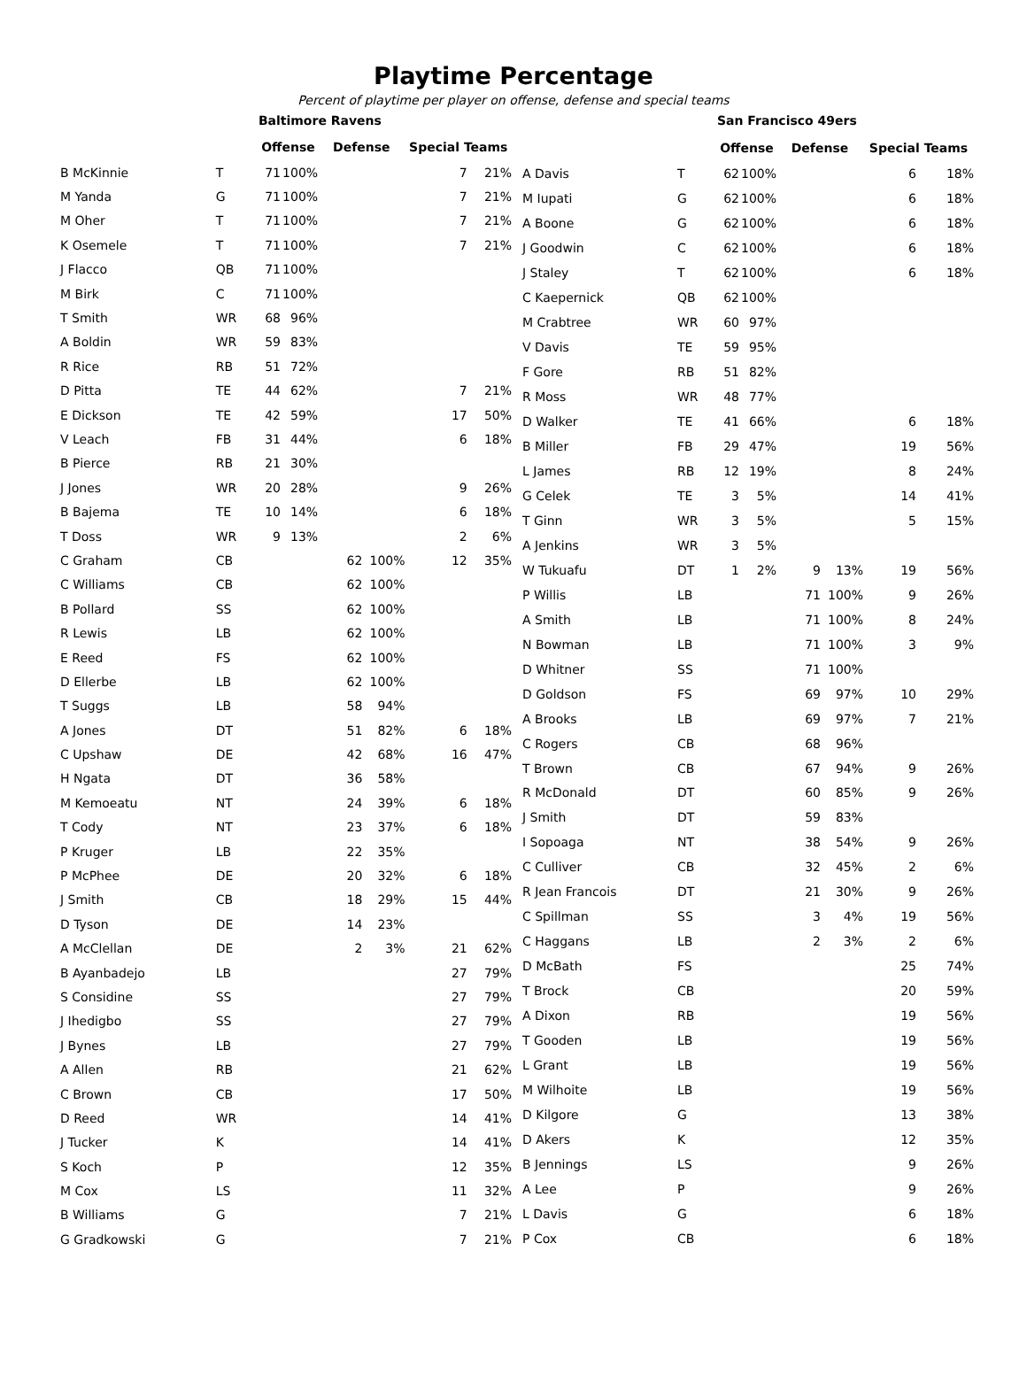Playtime Percentage
Percent of playtime per player on offense, defense and special teams
| | | Baltimore Ravens | | | | | |
| --- | --- | --- | --- | --- | --- | --- | --- |
| | | Offense | | Defense | | Special Teams | |
| B McKinnie | T | 71 | 100% | | | 7 | 21% |
| M Yanda | G | 71 | 100% | | | 7 | 21% |
| M Oher | T | 71 | 100% | | | 7 | 21% |
| K Osemele | T | 71 | 100% | | | 7 | 21% |
| J Flacco | QB | 71 | 100% | | | | |
| M Birk | C | 71 | 100% | | | | |
| T Smith | WR | 68 | 96% | | | | |
| A Boldin | WR | 59 | 83% | | | | |
| R Rice | RB | 51 | 72% | | | | |
| D Pitta | TE | 44 | 62% | | | 7 | 21% |
| E Dickson | TE | 42 | 59% | | | 17 | 50% |
| V Leach | FB | 31 | 44% | | | 6 | 18% |
| B Pierce | RB | 21 | 30% | | | | |
| J Jones | WR | 20 | 28% | | | 9 | 26% |
| B Bajema | TE | 10 | 14% | | | 6 | 18% |
| T Doss | WR | 9 | 13% | | | 2 | 6% |
| C Graham | CB | | | 62 | 100% | 12 | 35% |
| C Williams | CB | | | 62 | 100% | | |
| B Pollard | SS | | | 62 | 100% | | |
| R Lewis | LB | | | 62 | 100% | | |
| E Reed | FS | | | 62 | 100% | | |
| D Ellerbe | LB | | | 62 | 100% | | |
| T Suggs | LB | | | 58 | 94% | | |
| A Jones | DT | | | 51 | 82% | 6 | 18% |
| C Upshaw | DE | | | 42 | 68% | 16 | 47% |
| H Ngata | DT | | | 36 | 58% | | |
| M Kemoeatu | NT | | | 24 | 39% | 6 | 18% |
| T Cody | NT | | | 23 | 37% | 6 | 18% |
| P Kruger | LB | | | 22 | 35% | | |
| P McPhee | DE | | | 20 | 32% | 6 | 18% |
| J Smith | CB | | | 18 | 29% | 15 | 44% |
| D Tyson | DE | | | 14 | 23% | | |
| A McClellan | DE | | | 2 | 3% | 21 | 62% |
| B Ayanbadejo | LB | | | | | 27 | 79% |
| S Considine | SS | | | | | 27 | 79% |
| J Ihedigbo | SS | | | | | 27 | 79% |
| J Bynes | LB | | | | | 27 | 79% |
| A Allen | RB | | | | | 21 | 62% |
| C Brown | CB | | | | | 17 | 50% |
| D Reed | WR | | | | | 14 | 41% |
| J Tucker | K | | | | | 14 | 41% |
| S Koch | P | | | | | 12 | 35% |
| M Cox | LS | | | | | 11 | 32% |
| B Williams | G | | | | | 7 | 21% |
| G Gradkowski | G | | | | | 7 | 21% |
| | | San Francisco 49ers | | | | | |
| --- | --- | --- | --- | --- | --- | --- | --- |
| | | Offense | | Defense | | Special Teams | |
| A Davis | T | 62 | 100% | | | 6 | 18% |
| M Iupati | G | 62 | 100% | | | 6 | 18% |
| A Boone | G | 62 | 100% | | | 6 | 18% |
| J Goodwin | C | 62 | 100% | | | 6 | 18% |
| J Staley | T | 62 | 100% | | | 6 | 18% |
| C Kaepernick | QB | 62 | 100% | | | | |
| M Crabtree | WR | 60 | 97% | | | | |
| V Davis | TE | 59 | 95% | | | | |
| F Gore | RB | 51 | 82% | | | | |
| R Moss | WR | 48 | 77% | | | | |
| D Walker | TE | 41 | 66% | | | 6 | 18% |
| B Miller | FB | 29 | 47% | | | 19 | 56% |
| L James | RB | 12 | 19% | | | 8 | 24% |
| G Celek | TE | 3 | 5% | | | 14 | 41% |
| T Ginn | WR | 3 | 5% | | | 5 | 15% |
| A Jenkins | WR | 3 | 5% | | | | |
| W Tukuafu | DT | 1 | 2% | 9 | 13% | 19 | 56% |
| P Willis | LB | | | 71 | 100% | 9 | 26% |
| A Smith | LB | | | 71 | 100% | 8 | 24% |
| N Bowman | LB | | | 71 | 100% | 3 | 9% |
| D Whitner | SS | | | 71 | 100% | | |
| D Goldson | FS | | | 69 | 97% | 10 | 29% |
| A Brooks | LB | | | 69 | 97% | 7 | 21% |
| C Rogers | CB | | | 68 | 96% | | |
| T Brown | CB | | | 67 | 94% | 9 | 26% |
| R McDonald | DT | | | 60 | 85% | 9 | 26% |
| J Smith | DT | | | 59 | 83% | | |
| I Sopoaga | NT | | | 38 | 54% | 9 | 26% |
| C Culliver | CB | | | 32 | 45% | 2 | 6% |
| R Jean Francois | DT | | | 21 | 30% | 9 | 26% |
| C Spillman | SS | | | 3 | 4% | 19 | 56% |
| C Haggans | LB | | | 2 | 3% | 2 | 6% |
| D McBath | FS | | | | | 25 | 74% |
| T Brock | CB | | | | | 20 | 59% |
| A Dixon | RB | | | | | 19 | 56% |
| T Gooden | LB | | | | | 19 | 56% |
| L Grant | LB | | | | | 19 | 56% |
| M Wilhoite | LB | | | | | 19 | 56% |
| D Kilgore | G | | | | | 13 | 38% |
| D Akers | K | | | | | 12 | 35% |
| B Jennings | LS | | | | | 9 | 26% |
| A Lee | P | | | | | 9 | 26% |
| L Davis | G | | | | | 6 | 18% |
| P Cox | CB | | | | | 6 | 18% |